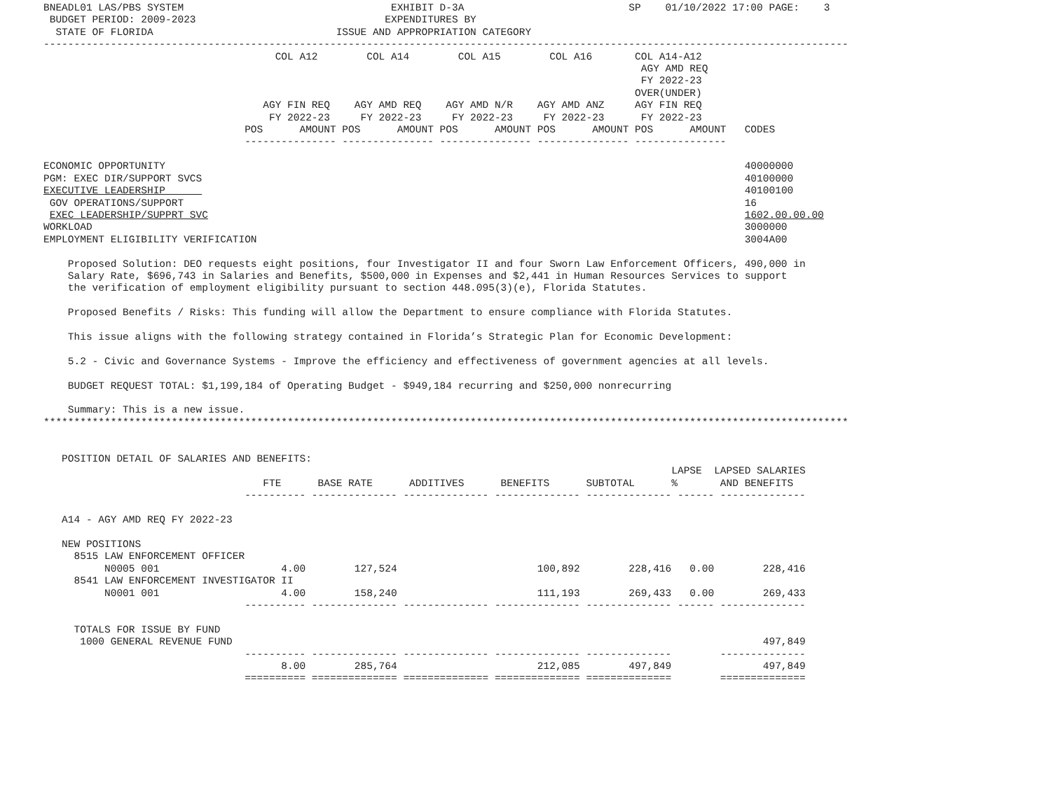BNEADL01 LAS/PBS SYSTEM                                  EXHIBIT D-3A                           SP    01/10/2022 17:00 PAGE:    3
 BUDGET PERIOD: 2009-2023                               EXPENDITURES BY
  STATE OF FLORIDA                              ISSUE AND APPROPRIATION CATEGORY
------------------------------------------------------------------------------------------------------------------------------------
                                      COL A12        COL A14        COL A15        COL A16       COL A14-A12
                                                                                                  AGY AMD REQ
                                                                                                  FY 2022-23
                                                                                                 OVER(UNDER)
                                    AGY FIN REQ    AGY AMD REQ    AGY AMD N/R    AGY AMD ANZ     AGY FIN REQ
                                     FY 2022-23     FY 2022-23     FY 2022-23     FY 2022-23      FY 2022-23
                                 POS      AMOUNT POS      AMOUNT POS      AMOUNT POS      AMOUNT POS      AMOUNT   CODES
                                 --------------- --------------- --------------- --------------- ---------------

ECONOMIC OPPORTUNITY                                                                                               40000000
PGM: EXEC DIR/SUPPORT SVCS                                                                                         40100000
EXECUTIVE LEADERSHIP                                                                                               40100100
 GOV OPERATIONS/SUPPORT                                                                                            16
 EXEC LEADERSHIP/SUPPRT SVC                                                                                        1602.00.00.00
WORKLOAD                                                                                                           3000000
EMPLOYMENT ELIGIBILITY VERIFICATION                                                                                3004A00

    Proposed Solution: DEO requests eight positions, four Investigator II and four Sworn Law Enforcement Officers, 490,000 in
    Salary Rate, $696,743 in Salaries and Benefits, $500,000 in Expenses and $2,441 in Human Resources Services to support
    the verification of employment eligibility pursuant to section 448.095(3)(e), Florida Statutes.

    Proposed Benefits / Risks: This funding will allow the Department to ensure compliance with Florida Statutes.

    This issue aligns with the following strategy contained in Florida’s Strategic Plan for Economic Development:

    5.2 - Civic and Governance Systems - Improve the efficiency and effectiveness of government agencies at all levels.

    BUDGET REQUEST TOTAL: $1,199,184 of Operating Budget - $949,184 recurring and $250,000 nonrecurring

    Summary: This is a new issue.
************************************************************************************************************************************


   POSITION DETAIL OF SALARIES AND BENEFITS:
                                                                                                       LAPSE  LAPSED SALARIES
                                    FTE      BASE RATE      ADDITIVES      BENEFITS      SUBTOTAL      %       AND BENEFITS
                                 ---------- -------------- -------------- -------------- -------------- ------ --------------

   A14 - AGY AMD REQ FY 2022-23

   NEW POSITIONS
     8515 LAW ENFORCEMENT OFFICER
          N0005 001                    4.00        127,524                       100,892        228,416   0.00        228,416
     8541 LAW ENFORCEMENT INVESTIGATOR II
          N0001 001                    4.00        158,240                       111,193        269,433   0.00        269,433
                                 ---------- -------------- -------------- -------------- -------------- ------ --------------

     TOTALS FOR ISSUE BY FUND
      1000 GENERAL REVENUE FUND                                                                                       497,849
                                 ---------- -------------- -------------- -------------- --------------        --------------
                                       8.00        285,764                       212,085        497,849               497,849
                                 ========== ============== ============== ============== ==============        ==============